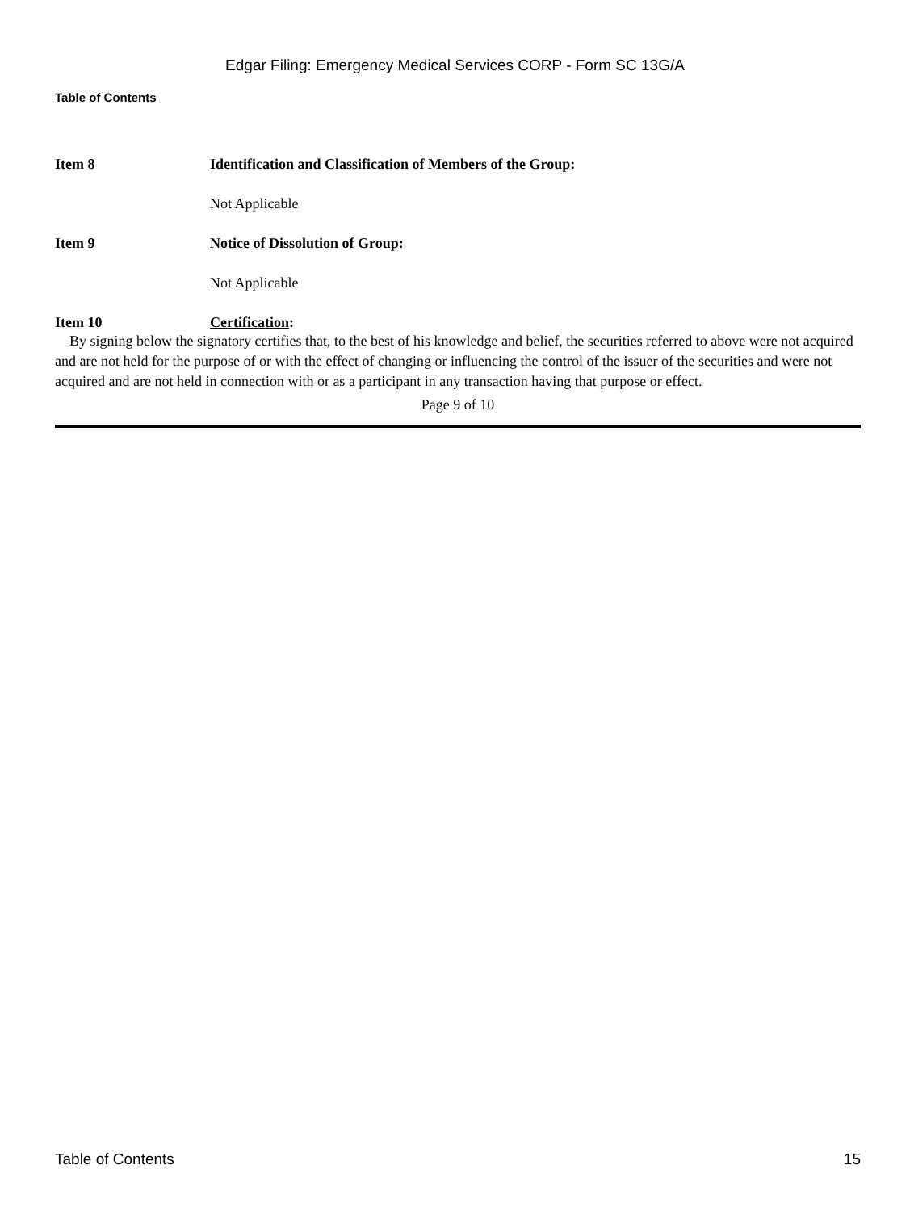Edgar Filing: Emergency Medical Services CORP - Form SC 13G/A
Table of Contents
Item 8 Identification and Classification of Members of the Group:
Not Applicable
Item 9 Notice of Dissolution of Group:
Not Applicable
Item 10 Certification:
By signing below the signatory certifies that, to the best of his knowledge and belief, the securities referred to above were not acquired and are not held for the purpose of or with the effect of changing or influencing the control of the issuer of the securities and were not acquired and are not held in connection with or as a participant in any transaction having that purpose or effect.
Page 9 of 10
Table of Contents 15